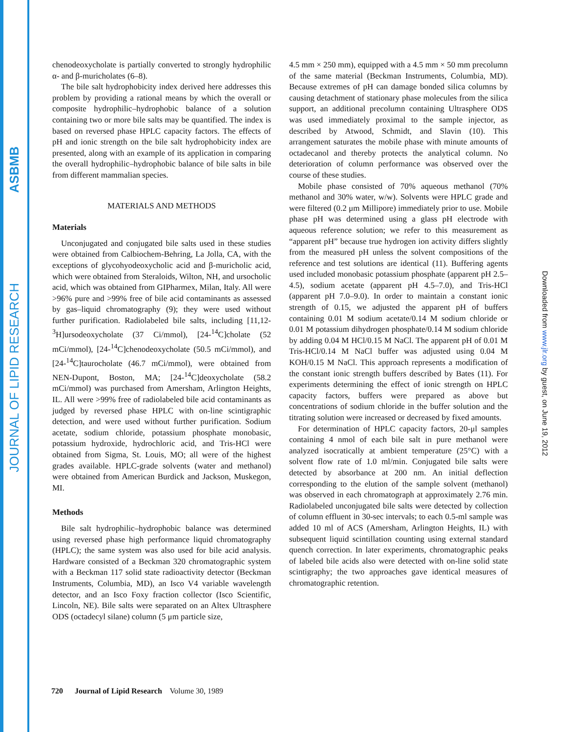ASBMB
JOURNAL OF LIPID RESEARCH
Downloaded from www.jlr.org by guest, on June 19, 2012
chenodeoxycholate is partially converted to strongly hydrophilic α- and β-muricholates (6–8).
The bile salt hydrophobicity index derived here addresses this problem by providing a rational means by which the overall or composite hydrophilic–hydrophobic balance of a solution containing two or more bile salts may be quantified. The index is based on reversed phase HPLC capacity factors. The effects of pH and ionic strength on the bile salt hydrophobicity index are presented, along with an example of its application in comparing the overall hydrophilic–hydrophobic balance of bile salts in bile from different mammalian species.
MATERIALS AND METHODS
Materials
Unconjugated and conjugated bile salts used in these studies were obtained from Calbiochem-Behring, La Jolla, CA, with the exceptions of glycohyodeoxycholic acid and β-muricholic acid, which were obtained from Steraloids, Wilton, NH, and ursocholic acid, which was obtained from GIPharmex, Milan, Italy. All were >96% pure and >99% free of bile acid contaminants as assessed by gas–liquid chromatography (9); they were used without further purification. Radiolabeled bile salts, including [11,12-<sup>3</sup>H]ursodeoxycholate (37 Ci/mmol), [24-<sup>14</sup>C]cholate (52 mCi/mmol), [24-<sup>14</sup>C]chenodeoxycholate (50.5 mCi/mmol), and [24-<sup>14</sup>C]taurocholate (46.7 mCi/mmol), were obtained from NEN-Dupont, Boston, MA; [24-<sup>14</sup>C]deoxycholate (58.2 mCi/mmol) was purchased from Amersham, Arlington Heights, IL. All were >99% free of radiolabeled bile acid contaminants as judged by reversed phase HPLC with on-line scintigraphic detection, and were used without further purification. Sodium acetate, sodium chloride, potassium phosphate monobasic, potassium hydroxide, hydrochloric acid, and Tris-HCl were obtained from Sigma, St. Louis, MO; all were of the highest grades available. HPLC-grade solvents (water and methanol) were obtained from American Burdick and Jackson, Muskegon, MI.
Methods
Bile salt hydrophilic–hydrophobic balance was determined using reversed phase high performance liquid chromatography (HPLC); the same system was also used for bile acid analysis. Hardware consisted of a Beckman 320 chromatographic system with a Beckman 117 solid state radioactivity detector (Beckman Instruments, Columbia, MD), an Isco V4 variable wavelength detector, and an Isco Foxy fraction collector (Isco Scientific, Lincoln, NE). Bile salts were separated on an Altex Ultrasphere ODS (octadecyl silane) column (5 μm particle size,
4.5 mm × 250 mm), equipped with a 4.5 mm × 50 mm precolumn of the same material (Beckman Instruments, Columbia, MD). Because extremes of pH can damage bonded silica columns by causing detachment of stationary phase molecules from the silica support, an additional precolumn containing Ultrasphere ODS was used immediately proximal to the sample injector, as described by Atwood, Schmidt, and Slavin (10). This arrangement saturates the mobile phase with minute amounts of octadecanol and thereby protects the analytical column. No deterioration of column performance was observed over the course of these studies.
Mobile phase consisted of 70% aqueous methanol (70% methanol and 30% water, w/w). Solvents were HPLC grade and were filtered (0.2 μm Millipore) immediately prior to use. Mobile phase pH was determined using a glass pH electrode with aqueous reference solution; we refer to this measurement as “apparent pH” because true hydrogen ion activity differs slightly from the measured pH unless the solvent compositions of the reference and test solutions are identical (11). Buffering agents used included monobasic potassium phosphate (apparent pH 2.5–4.5), sodium acetate (apparent pH 4.5–7.0), and Tris-HCl (apparent pH 7.0–9.0). In order to maintain a constant ionic strength of 0.15, we adjusted the apparent pH of buffers containing 0.01 M sodium acetate/0.14 M sodium chloride or 0.01 M potassium dihydrogen phosphate/0.14 M sodium chloride by adding 0.04 M HCl/0.15 M NaCl. The apparent pH of 0.01 M Tris-HCl/0.14 M NaCl buffer was adjusted using 0.04 M KOH/0.15 M NaCl. This approach represents a modification of the constant ionic strength buffers described by Bates (11). For experiments determining the effect of ionic strength on HPLC capacity factors, buffers were prepared as above but concentrations of sodium chloride in the buffer solution and the titrating solution were increased or decreased by fixed amounts.
For determination of HPLC capacity factors, 20-μl samples containing 4 nmol of each bile salt in pure methanol were analyzed isocratically at ambient temperature (25°C) with a solvent flow rate of 1.0 ml/min. Conjugated bile salts were detected by absorbance at 200 nm. An initial deflection corresponding to the elution of the sample solvent (methanol) was observed in each chromatograph at approximately 2.76 min. Radiolabeled unconjugated bile salts were detected by collection of column effluent in 30-sec intervals; to each 0.5-ml sample was added 10 ml of ACS (Amersham, Arlington Heights, IL) with subsequent liquid scintillation counting using external standard quench correction. In later experiments, chromatographic peaks of labeled bile acids also were detected with on-line solid state scintigraphy; the two approaches gave identical measures of chromatographic retention.
720 Journal of Lipid Research Volume 30, 1989